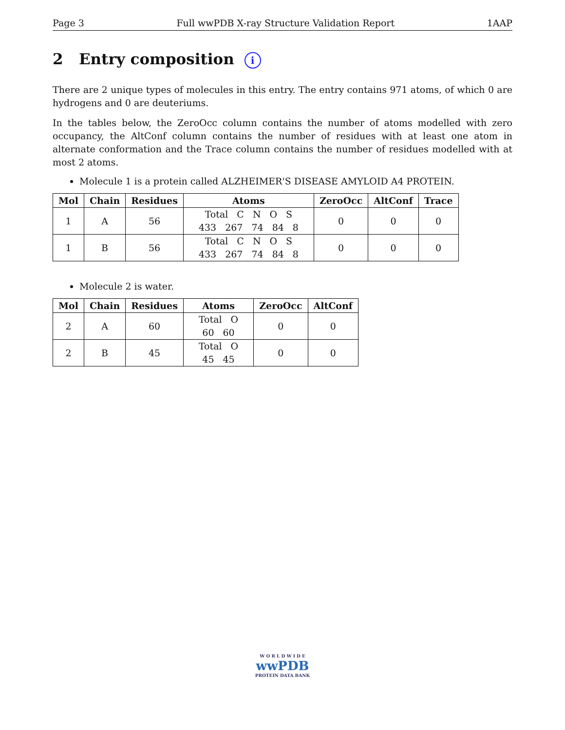Page 3 Full wwPDB X-ray Structure Validation Report 1AAP
2 Entry composition i
There are 2 unique types of molecules in this entry. The entry contains 971 atoms, of which 0 are hydrogens and 0 are deuteriums.
In the tables below, the ZeroOcc column contains the number of atoms modelled with zero occupancy, the AltConf column contains the number of residues with at least one atom in alternate conformation and the Trace column contains the number of residues modelled with at most 2 atoms.
Molecule 1 is a protein called ALZHEIMER'S DISEASE AMYLOID A4 PROTEIN.
| Mol | Chain | Residues | Atoms | ZeroOcc | AltConf | Trace |
| --- | --- | --- | --- | --- | --- | --- |
| 1 | A | 56 | Total C N O S 433 267 74 84 8 | 0 | 0 | 0 |
| 1 | B | 56 | Total C N O S 433 267 74 84 8 | 0 | 0 | 0 |
Molecule 2 is water.
| Mol | Chain | Residues | Atoms | ZeroOcc | AltConf |
| --- | --- | --- | --- | --- | --- |
| 2 | A | 60 | Total O 60 60 | 0 | 0 |
| 2 | B | 45 | Total O 45 45 | 0 | 0 |
W O R L D W I D E
wwPDB
PROTEIN DATA BANK